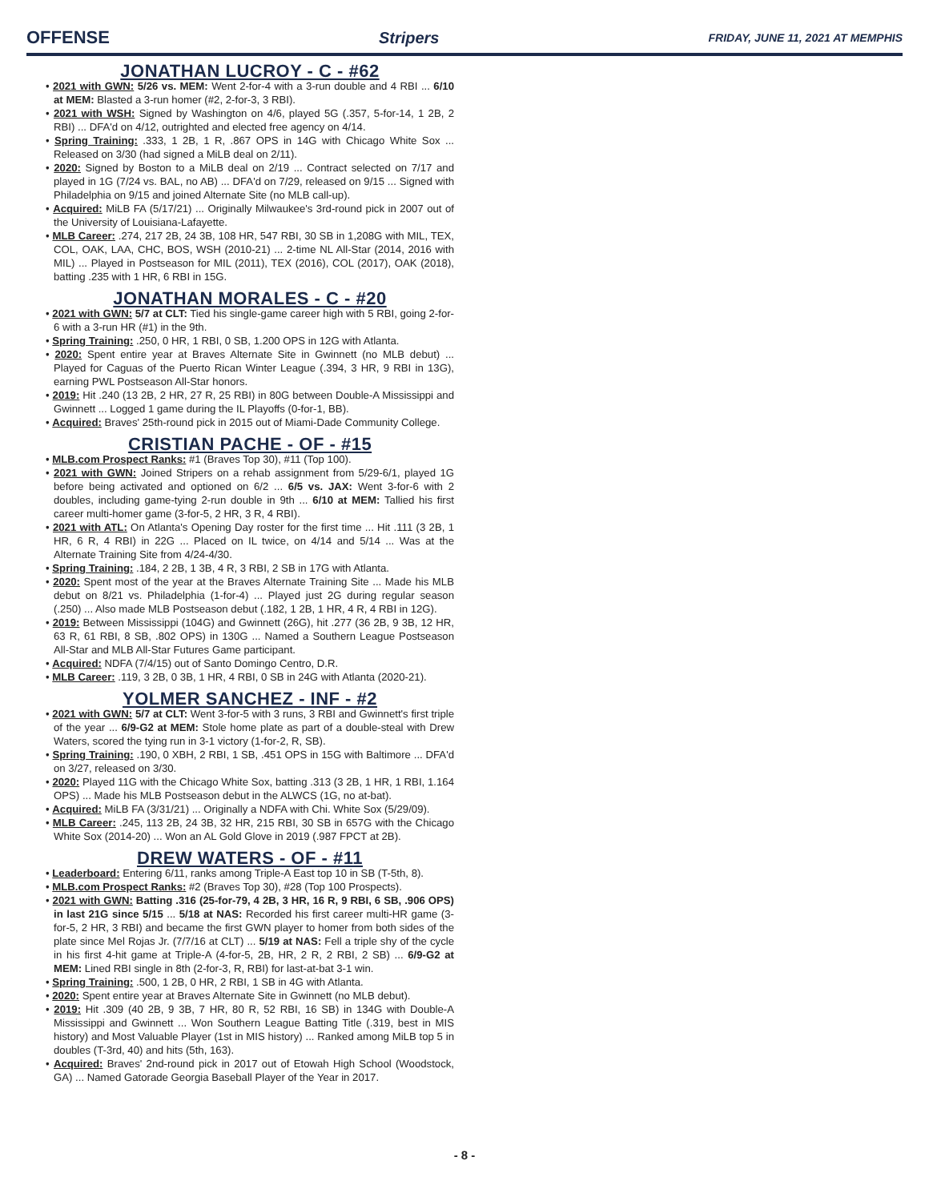OFFENSE Stripers FRIDAY, JUNE 11, 2021 AT MEMPHIS
JONATHAN LUCROY - C - #62
• 2021 with GWN: 5/26 vs. MEM: Went 2-for-4 with a 3-run double and 4 RBI ... 6/10 at MEM: Blasted a 3-run homer (#2, 2-for-3, 3 RBI).
• 2021 with WSH: Signed by Washington on 4/6, played 5G (.357, 5-for-14, 1 2B, 2 RBI) ... DFA'd on 4/12, outrighted and elected free agency on 4/14.
• Spring Training: .333, 1 2B, 1 R, .867 OPS in 14G with Chicago White Sox ... Released on 3/30 (had signed a MiLB deal on 2/11).
• 2020: Signed by Boston to a MiLB deal on 2/19 ... Contract selected on 7/17 and played in 1G (7/24 vs. BAL, no AB) ... DFA'd on 7/29, released on 9/15 ... Signed with Philadelphia on 9/15 and joined Alternate Site (no MLB call-up).
• Acquired: MiLB FA (5/17/21) ... Originally Milwaukee's 3rd-round pick in 2007 out of the University of Louisiana-Lafayette.
• MLB Career: .274, 217 2B, 24 3B, 108 HR, 547 RBI, 30 SB in 1,208G with MIL, TEX, COL, OAK, LAA, CHC, BOS, WSH (2010-21) ... 2-time NL All-Star (2014, 2016 with MIL) ... Played in Postseason for MIL (2011), TEX (2016), COL (2017), OAK (2018), batting .235 with 1 HR, 6 RBI in 15G.
JONATHAN MORALES - C - #20
• 2021 with GWN: 5/7 at CLT: Tied his single-game career high with 5 RBI, going 2-for-6 with a 3-run HR (#1) in the 9th.
• Spring Training: .250, 0 HR, 1 RBI, 0 SB, 1.200 OPS in 12G with Atlanta.
• 2020: Spent entire year at Braves Alternate Site in Gwinnett (no MLB debut) ... Played for Caguas of the Puerto Rican Winter League (.394, 3 HR, 9 RBI in 13G), earning PWL Postseason All-Star honors.
• 2019: Hit .240 (13 2B, 2 HR, 27 R, 25 RBI) in 80G between Double-A Mississippi and Gwinnett ... Logged 1 game during the IL Playoffs (0-for-1, BB).
• Acquired: Braves' 25th-round pick in 2015 out of Miami-Dade Community College.
CRISTIAN PACHE - OF - #15
• MLB.com Prospect Ranks: #1 (Braves Top 30), #11 (Top 100).
• 2021 with GWN: Joined Stripers on a rehab assignment from 5/29-6/1, played 1G before being activated and optioned on 6/2 ... 6/5 vs. JAX: Went 3-for-6 with 2 doubles, including game-tying 2-run double in 9th ... 6/10 at MEM: Tallied his first career multi-homer game (3-for-5, 2 HR, 3 R, 4 RBI).
• 2021 with ATL: On Atlanta's Opening Day roster for the first time ... Hit .111 (3 2B, 1 HR, 6 R, 4 RBI) in 22G ... Placed on IL twice, on 4/14 and 5/14 ... Was at the Alternate Training Site from 4/24-4/30.
• Spring Training: .184, 2 2B, 1 3B, 4 R, 3 RBI, 2 SB in 17G with Atlanta.
• 2020: Spent most of the year at the Braves Alternate Training Site ... Made his MLB debut on 8/21 vs. Philadelphia (1-for-4) ... Played just 2G during regular season (.250) ... Also made MLB Postseason debut (.182, 1 2B, 1 HR, 4 R, 4 RBI in 12G).
• 2019: Between Mississippi (104G) and Gwinnett (26G), hit .277 (36 2B, 9 3B, 12 HR, 63 R, 61 RBI, 8 SB, .802 OPS) in 130G ... Named a Southern League Postseason All-Star and MLB All-Star Futures Game participant.
• Acquired: NDFA (7/4/15) out of Santo Domingo Centro, D.R.
• MLB Career: .119, 3 2B, 0 3B, 1 HR, 4 RBI, 0 SB in 24G with Atlanta (2020-21).
YOLMER SANCHEZ - INF - #2
• 2021 with GWN: 5/7 at CLT: Went 3-for-5 with 3 runs, 3 RBI and Gwinnett's first triple of the year ... 6/9-G2 at MEM: Stole home plate as part of a double-steal with Drew Waters, scored the tying run in 3-1 victory (1-for-2, R, SB).
• Spring Training: .190, 0 XBH, 2 RBI, 1 SB, .451 OPS in 15G with Baltimore ... DFA'd on 3/27, released on 3/30.
• 2020: Played 11G with the Chicago White Sox, batting .313 (3 2B, 1 HR, 1 RBI, 1.164 OPS) ... Made his MLB Postseason debut in the ALWCS (1G, no at-bat).
• Acquired: MiLB FA (3/31/21) ... Originally a NDFA with Chi. White Sox (5/29/09).
• MLB Career: .245, 113 2B, 24 3B, 32 HR, 215 RBI, 30 SB in 657G with the Chicago White Sox (2014-20) ... Won an AL Gold Glove in 2019 (.987 FPCT at 2B).
DREW WATERS - OF - #11
• Leaderboard: Entering 6/11, ranks among Triple-A East top 10 in SB (T-5th, 8).
• MLB.com Prospect Ranks: #2 (Braves Top 30), #28 (Top 100 Prospects).
• 2021 with GWN: Batting .316 (25-for-79, 4 2B, 3 HR, 16 R, 9 RBI, 6 SB, .906 OPS) in last 21G since 5/15 ... 5/18 at NAS: Recorded his first career multi-HR game (3-for-5, 2 HR, 3 RBI) and became the first GWN player to homer from both sides of the plate since Mel Rojas Jr. (7/7/16 at CLT) ... 5/19 at NAS: Fell a triple shy of the cycle in his first 4-hit game at Triple-A (4-for-5, 2B, HR, 2 R, 2 RBI, 2 SB) ... 6/9-G2 at MEM: Lined RBI single in 8th (2-for-3, R, RBI) for last-at-bat 3-1 win.
• Spring Training: .500, 1 2B, 0 HR, 2 RBI, 1 SB in 4G with Atlanta.
• 2020: Spent entire year at Braves Alternate Site in Gwinnett (no MLB debut).
• 2019: Hit .309 (40 2B, 9 3B, 7 HR, 80 R, 52 RBI, 16 SB) in 134G with Double-A Mississippi and Gwinnett ... Won Southern League Batting Title (.319, best in MIS history) and Most Valuable Player (1st in MIS history) ... Ranked among MiLB top 5 in doubles (T-3rd, 40) and hits (5th, 163).
• Acquired: Braves' 2nd-round pick in 2017 out of Etowah High School (Woodstock, GA) ... Named Gatorade Georgia Baseball Player of the Year in 2017.
- 8 -